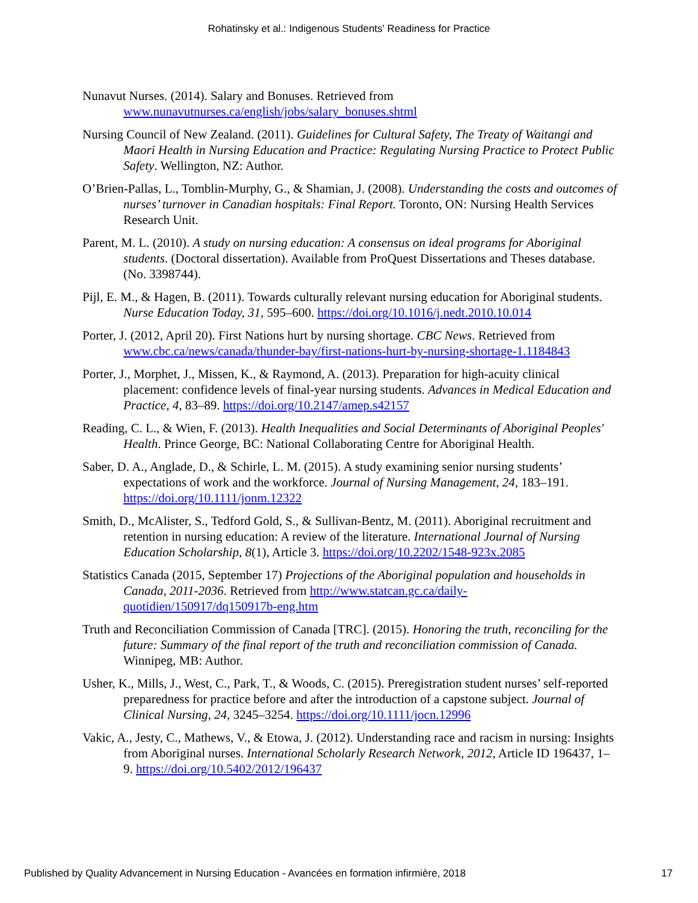Rohatinsky et al.: Indigenous Students' Readiness for Practice
Nunavut Nurses. (2014). Salary and Bonuses. Retrieved from www.nunavutnurses.ca/english/jobs/salary_bonuses.shtml
Nursing Council of New Zealand. (2011). Guidelines for Cultural Safety, The Treaty of Waitangi and Maori Health in Nursing Education and Practice: Regulating Nursing Practice to Protect Public Safety. Wellington, NZ: Author.
O’Brien-Pallas, L., Tomblin-Murphy, G., & Shamian, J. (2008). Understanding the costs and outcomes of nurses’ turnover in Canadian hospitals: Final Report. Toronto, ON: Nursing Health Services Research Unit.
Parent, M. L. (2010). A study on nursing education: A consensus on ideal programs for Aboriginal students. (Doctoral dissertation). Available from ProQuest Dissertations and Theses database. (No. 3398744).
Pijl, E. M., & Hagen, B. (2011). Towards culturally relevant nursing education for Aboriginal students. Nurse Education Today, 31, 595–600. https://doi.org/10.1016/j.nedt.2010.10.014
Porter, J. (2012, April 20). First Nations hurt by nursing shortage. CBC News. Retrieved from www.cbc.ca/news/canada/thunder-bay/first-nations-hurt-by-nursing-shortage-1.1184843
Porter, J., Morphet, J., Missen, K., & Raymond, A. (2013). Preparation for high-acuity clinical placement: confidence levels of final-year nursing students. Advances in Medical Education and Practice, 4, 83–89. https://doi.org/10.2147/amep.s42157
Reading, C. L., & Wien, F. (2013). Health Inequalities and Social Determinants of Aboriginal Peoples' Health. Prince George, BC: National Collaborating Centre for Aboriginal Health.
Saber, D. A., Anglade, D., & Schirle, L. M. (2015). A study examining senior nursing students’ expectations of work and the workforce. Journal of Nursing Management, 24, 183–191. https://doi.org/10.1111/jonm.12322
Smith, D., McAlister, S., Tedford Gold, S., & Sullivan-Bentz, M. (2011). Aboriginal recruitment and retention in nursing education: A review of the literature. International Journal of Nursing Education Scholarship, 8(1), Article 3. https://doi.org/10.2202/1548-923x.2085
Statistics Canada (2015, September 17) Projections of the Aboriginal population and households in Canada, 2011-2036. Retrieved from http://www.statcan.gc.ca/daily-quotidien/150917/dq150917b-eng.htm
Truth and Reconciliation Commission of Canada [TRC]. (2015). Honoring the truth, reconciling for the future: Summary of the final report of the truth and reconciliation commission of Canada. Winnipeg, MB: Author.
Usher, K., Mills, J., West, C., Park, T., & Woods, C. (2015). Preregistration student nurses’ self-reported preparedness for practice before and after the introduction of a capstone subject. Journal of Clinical Nursing, 24, 3245–3254. https://doi.org/10.1111/jocn.12996
Vakic, A., Jesty, C., Mathews, V., & Etowa, J. (2012). Understanding race and racism in nursing: Insights from Aboriginal nurses. International Scholarly Research Network, 2012, Article ID 196437, 1–9. https://doi.org/10.5402/2012/196437
Published by Quality Advancement in Nursing Education - Avancées en formation infirmière, 2018 17